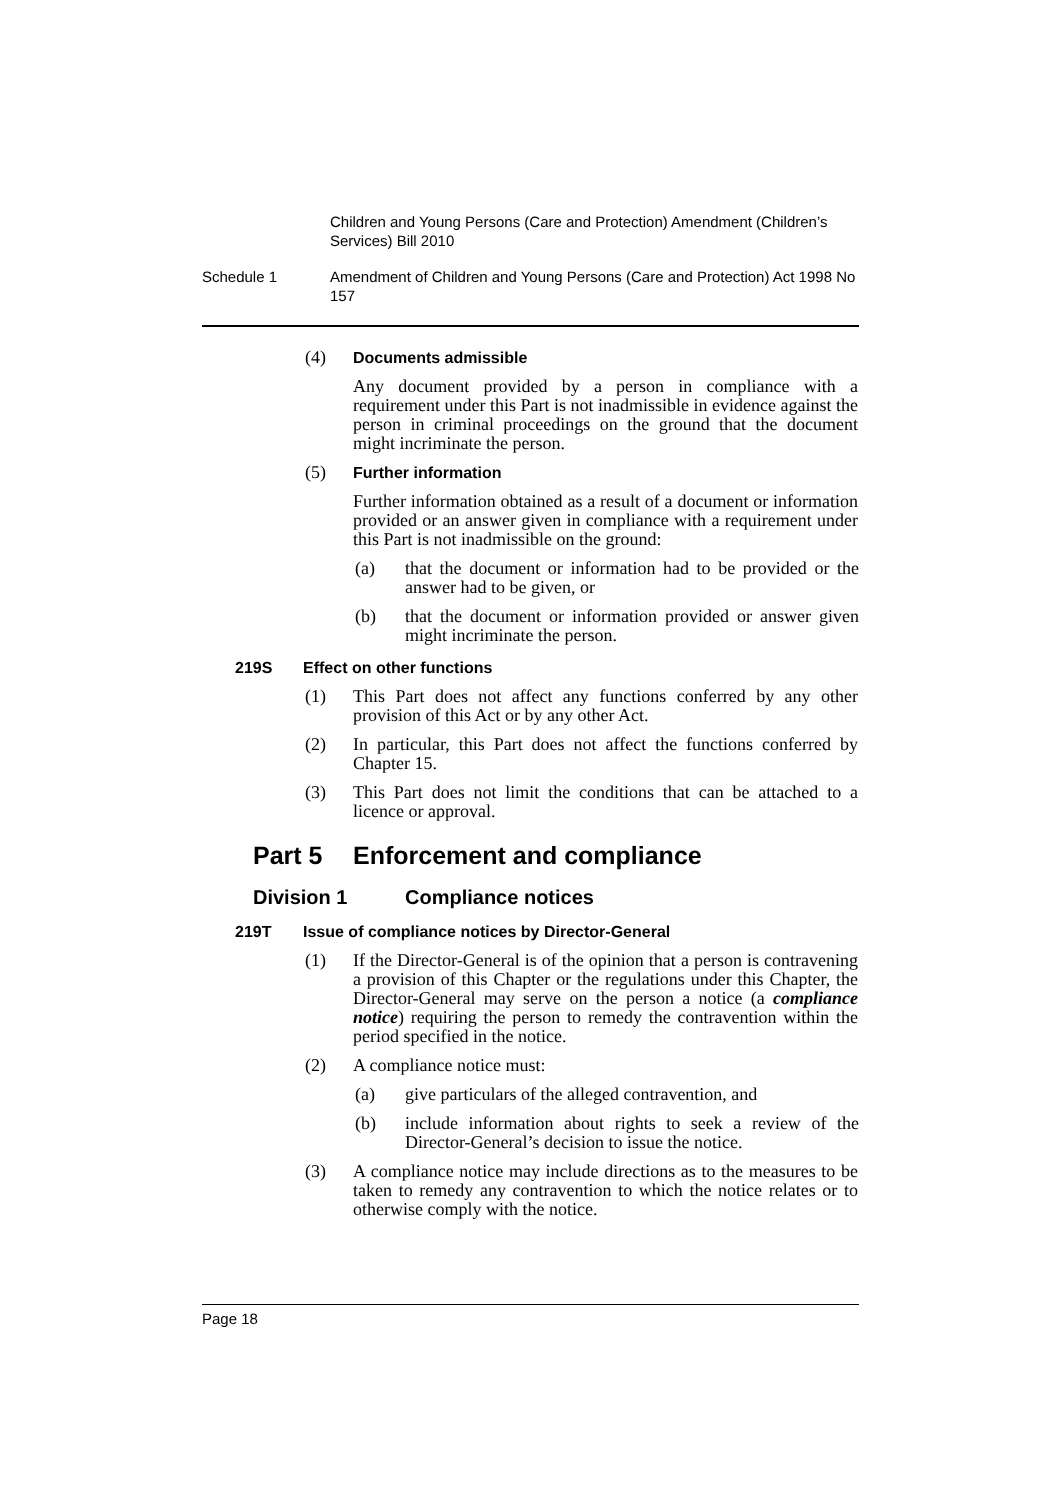Children and Young Persons (Care and Protection) Amendment (Children’s Services) Bill 2010
Schedule 1 Amendment of Children and Young Persons (Care and Protection) Act 1998 No 157
(4) Documents admissible
Any document provided by a person in compliance with a requirement under this Part is not inadmissible in evidence against the person in criminal proceedings on the ground that the document might incriminate the person.
(5) Further information
Further information obtained as a result of a document or information provided or an answer given in compliance with a requirement under this Part is not inadmissible on the ground:
(a) that the document or information had to be provided or the answer had to be given, or
(b) that the document or information provided or answer given might incriminate the person.
219S Effect on other functions
(1) This Part does not affect any functions conferred by any other provision of this Act or by any other Act.
(2) In particular, this Part does not affect the functions conferred by Chapter 15.
(3) This Part does not limit the conditions that can be attached to a licence or approval.
Part 5 Enforcement and compliance
Division 1 Compliance notices
219T Issue of compliance notices by Director-General
(1) If the Director-General is of the opinion that a person is contravening a provision of this Chapter or the regulations under this Chapter, the Director-General may serve on the person a notice (a compliance notice) requiring the person to remedy the contravention within the period specified in the notice.
(2) A compliance notice must:
(a) give particulars of the alleged contravention, and
(b) include information about rights to seek a review of the Director-General’s decision to issue the notice.
(3) A compliance notice may include directions as to the measures to be taken to remedy any contravention to which the notice relates or to otherwise comply with the notice.
Page 18